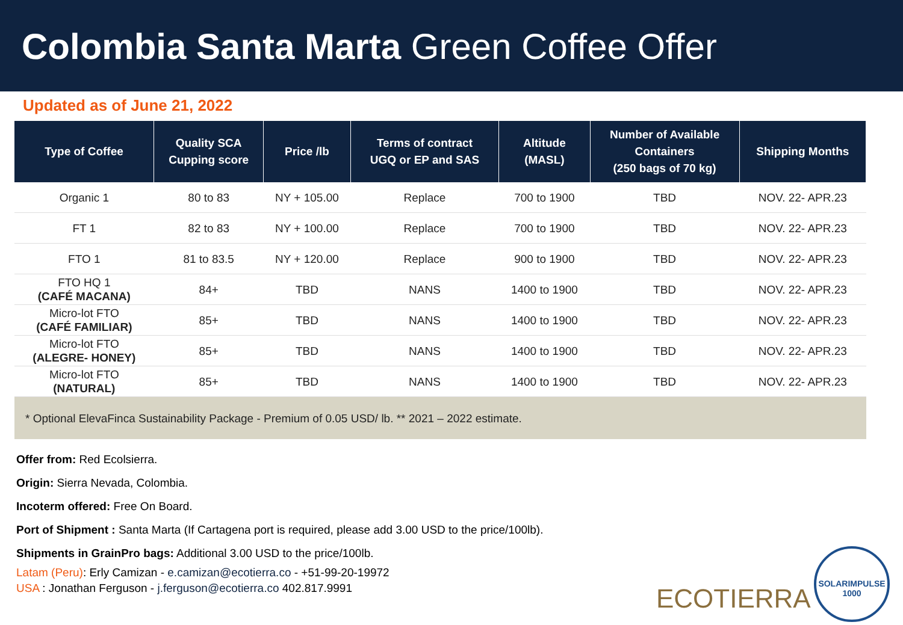Colombia Santa Marta Green Coffee Offer
Updated as of June 21, 2022
| Type of Coffee | Quality SCA Cupping score | Price /lb | Terms of contract UGQ or EP and SAS | Altitude (MASL) | Number of Available Containers (250 bags of 70 kg) | Shipping Months |
| --- | --- | --- | --- | --- | --- | --- |
| Organic 1 | 80 to 83 | NY + 105.00 | Replace | 700 to 1900 | TBD | NOV. 22- APR.23 |
| FT 1 | 82 to 83 | NY + 100.00 | Replace | 700 to 1900 | TBD | NOV. 22- APR.23 |
| FTO 1 | 81 to 83.5 | NY + 120.00 | Replace | 900 to 1900 | TBD | NOV. 22- APR.23 |
| FTO HQ 1 (CAFÉ MACANA) | 84+ | TBD | NANS | 1400 to 1900 | TBD | NOV. 22- APR.23 |
| Micro-lot FTO (CAFÉ FAMILIAR) | 85+ | TBD | NANS | 1400 to 1900 | TBD | NOV. 22- APR.23 |
| Micro-lot FTO (ALEGRE- HONEY) | 85+ | TBD | NANS | 1400 to 1900 | TBD | NOV. 22- APR.23 |
| Micro-lot FTO (NATURAL) | 85+ | TBD | NANS | 1400 to 1900 | TBD | NOV. 22- APR.23 |
| * Optional ElevaFinca Sustainability Package - Premium of 0.05 USD/ lb. ** 2021 – 2022 estimate. | | | | | | |
Offer from: Red Ecolsierra.
Origin: Sierra Nevada, Colombia.
Incoterm offered: Free On Board.
Port of Shipment : Santa Marta (If Cartagena port is required, please add 3.00 USD to the price/100lb).
Shipments in GrainPro bags: Additional 3.00 USD to the price/100lb.
Latam (Peru): Erly Camizan - e.camizan@ecotierra.co - +51-99-20-19972
USA : Jonathan Ferguson - j.ferguson@ecotierra.co 402.817.9991
ECOTIERRA
SOLARIMPULSE
1000